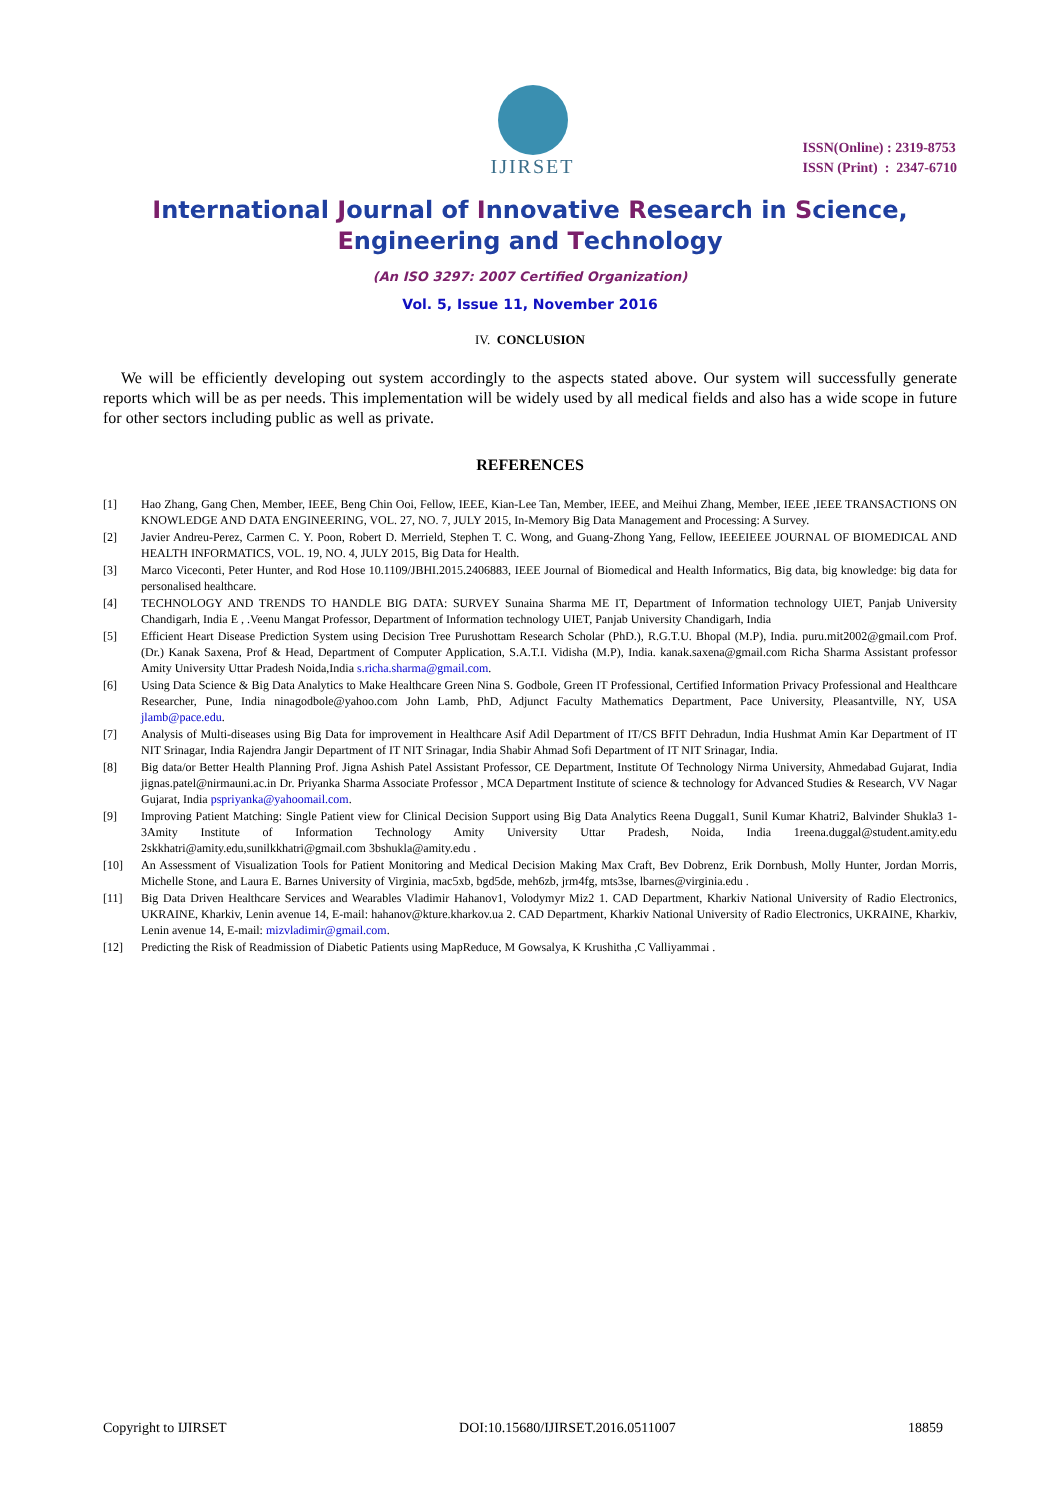IJIRSET
ISSN(Online) : 2319-8753
ISSN (Print) : 2347-6710
International Journal of Innovative Research in Science,
Engineering and Technology
(An ISO 3297: 2007 Certified Organization)
Vol. 5, Issue 11, November 2016
IV. CONCLUSION
We will be efficiently developing out system accordingly to the aspects stated above. Our system will successfully generate reports which will be as per needs. This implementation will be widely used by all medical fields and also has a wide scope in future for other sectors including public as well as private.
REFERENCES
[1] Hao Zhang, Gang Chen, Member, IEEE, Beng Chin Ooi, Fellow, IEEE, Kian-Lee Tan, Member, IEEE, and Meihui Zhang, Member, IEEE ,IEEE TRANSACTIONS ON KNOWLEDGE AND DATA ENGINEERING, VOL. 27, NO. 7, JULY 2015, In-Memory Big Data Management and Processing: A Survey.
[2] Javier Andreu-Perez, Carmen C. Y. Poon, Robert D. Merrield, Stephen T. C. Wong, and Guang-Zhong Yang, Fellow, IEEEIEEE JOURNAL OF BIOMEDICAL AND HEALTH INFORMATICS, VOL. 19, NO. 4, JULY 2015, Big Data for Health.
[3] Marco Viceconti, Peter Hunter, and Rod Hose 10.1109/JBHI.2015.2406883, IEEE Journal of Biomedical and Health Informatics, Big data, big knowledge: big data for personalised healthcare.
[4] TECHNOLOGY AND TRENDS TO HANDLE BIG DATA: SURVEY Sunaina Sharma ME IT, Department of Information technology UIET, Panjab University Chandigarh, India E , .Veenu Mangat Professor, Department of Information technology UIET, Panjab University Chandigarh, India
[5] Efficient Heart Disease Prediction System using Decision Tree Purushottam Research Scholar (PhD.), R.G.T.U. Bhopal (M.P), India. puru.mit2002@gmail.com Prof. (Dr.) Kanak Saxena, Prof & Head, Department of Computer Application, S.A.T.I. Vidisha (M.P), India. kanak.saxena@gmail.com Richa Sharma Assistant professor Amity University Uttar Pradesh Noida,India s.richa.sharma@gmail.com.
[6] Using Data Science & Big Data Analytics to Make Healthcare Green Nina S. Godbole, Green IT Professional, Certified Information Privacy Professional and Healthcare Researcher, Pune, India ninagodbole@yahoo.com John Lamb, PhD, Adjunct Faculty Mathematics Department, Pace University, Pleasantville, NY, USA jlamb@pace.edu.
[7] Analysis of Multi-diseases using Big Data for improvement in Healthcare Asif Adil Department of IT/CS BFIT Dehradun, India Hushmat Amin Kar Department of IT NIT Srinagar, India Rajendra Jangir Department of IT NIT Srinagar, India Shabir Ahmad Sofi Department of IT NIT Srinagar, India.
[8] Big data/or Better Health Planning Prof. Jigna Ashish Patel Assistant Professor, CE Department, Institute Of Technology Nirma University, Ahmedabad Gujarat, India jignas.patel@nirmauni.ac.in Dr. Priyanka Sharma Associate Professor , MCA Department Institute of science & technology for Advanced Studies & Research, VV Nagar Gujarat, India pspriyanka@yahoomail.com.
[9] Improving Patient Matching: Single Patient view for Clinical Decision Support using Big Data Analytics Reena Duggal1, Sunil Kumar Khatri2, Balvinder Shukla3 1-3Amity Institute of Information Technology Amity University Uttar Pradesh, Noida, India 1reena.duggal@student.amity.edu 2skkhatri@amity.edu,sunilkkhatri@gmail.com 3bshukla@amity.edu .
[10] An Assessment of Visualization Tools for Patient Monitoring and Medical Decision Making Max Craft, Bev Dobrenz, Erik Dornbush, Molly Hunter, Jordan Morris, Michelle Stone, and Laura E. Barnes University of Virginia, mac5xb, bgd5de, meh6zb, jrm4fg, mts3se, lbarnes@virginia.edu .
[11] Big Data Driven Healthcare Services and Wearables Vladimir Hahanov1, Volodymyr Miz2 1. CAD Department, Kharkiv National University of Radio Electronics, UKRAINE, Kharkiv, Lenin avenue 14, E-mail: hahanov@kture.kharkov.ua 2. CAD Department, Kharkiv National University of Radio Electronics, UKRAINE, Kharkiv, Lenin avenue 14, E-mail: mizvladimir@gmail.com.
[12] Predicting the Risk of Readmission of Diabetic Patients using MapReduce, M Gowsalya, K Krushitha ,C Valliyammai .
Copyright to IJIRSET DOI:10.15680/IJIRSET.2016.0511007 18859